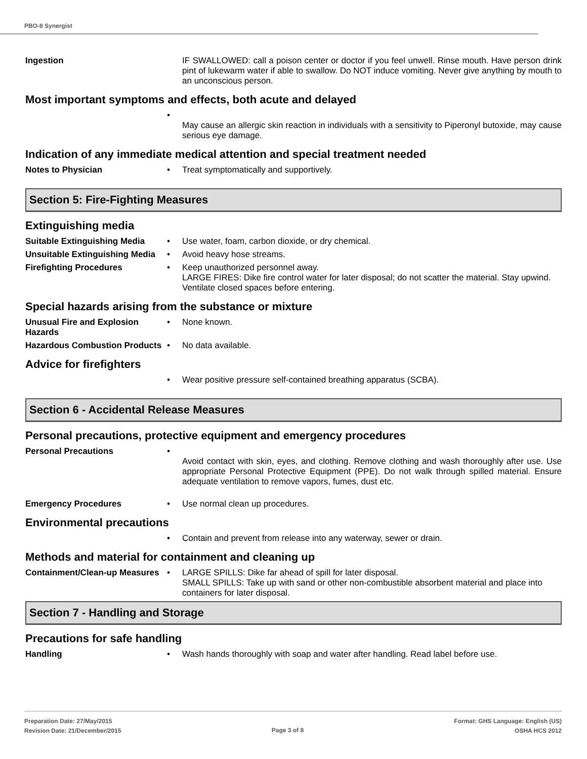PBO-8 Synergist
Ingestion IF SWALLOWED: call a poison center or doctor if you feel unwell. Rinse mouth. Have person drink pint of lukewarm water if able to swallow. Do NOT induce vomiting. Never give anything by mouth to an unconscious person.
Most important symptoms and effects, both acute and delayed
•
May cause an allergic skin reaction in individuals with a sensitivity to Piperonyl butoxide, may cause serious eye damage.
Indication of any immediate medical attention and special treatment needed
Notes to Physician • Treat symptomatically and supportively.
Section 5: Fire-Fighting Measures
Extinguishing media
Suitable Extinguishing Media
• Use water, foam, carbon dioxide, or dry chemical.
Unsuitable Extinguishing Media
• Avoid heavy hose streams.
Firefighting Procedures • Keep unauthorized personnel away.
LARGE FIRES: Dike fire control water for later disposal; do not scatter the material. Stay upwind.
Ventilate closed spaces before entering.
Special hazards arising from the substance or mixture
Unusual Fire and Explosion Hazards
• None known.
Hazardous Combustion Products
• No data available.
Advice for firefighters
• Wear positive pressure self-contained breathing apparatus (SCBA).
Section 6 - Accidental Release Measures
Personal precautions, protective equipment and emergency procedures
Personal Precautions •
Avoid contact with skin, eyes, and clothing. Remove clothing and wash thoroughly after use. Use appropriate Personal Protective Equipment (PPE). Do not walk through spilled material. Ensure adequate ventilation to remove vapors, fumes, dust etc.
Emergency Procedures • Use normal clean up procedures.
Environmental precautions
• Contain and prevent from release into any waterway, sewer or drain.
Methods and material for containment and cleaning up
Containment/Clean-up Measures
• LARGE SPILLS: Dike far ahead of spill for later disposal.
SMALL SPILLS: Take up with sand or other non-combustible absorbent material and place into containers for later disposal.
Section 7 - Handling and Storage
Precautions for safe handling
Handling • Wash hands thoroughly with soap and water after handling. Read label before use.
Preparation Date: 27/May/2015
Revision Date: 21/December/2015
Page 3 of 8
Format: GHS Language: English (US)
OSHA HCS 2012